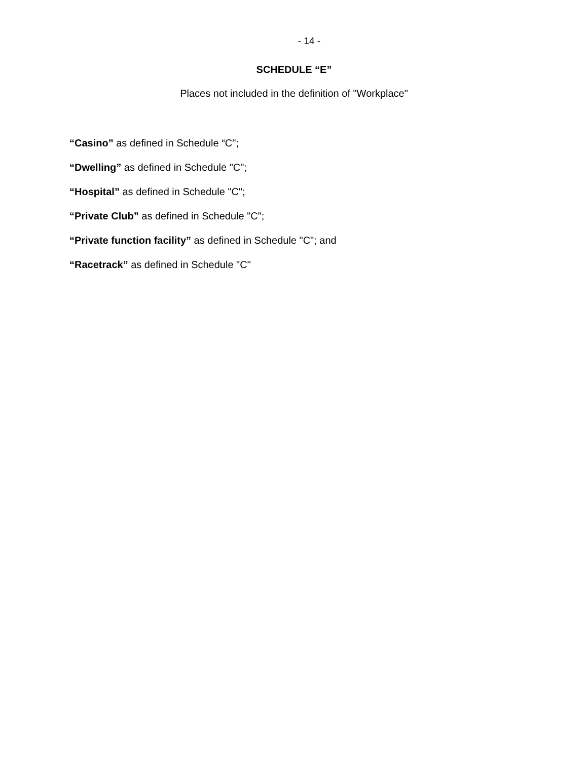- 14 -
SCHEDULE “E”
Places not included in the definition of "Workplace"
“Casino” as defined in Schedule “C";
“Dwelling” as defined in Schedule "C";
“Hospital” as defined in Schedule "C";
“Private Club” as defined in Schedule "C";
“Private function facility” as defined in Schedule "C"; and
“Racetrack” as defined in Schedule "C"